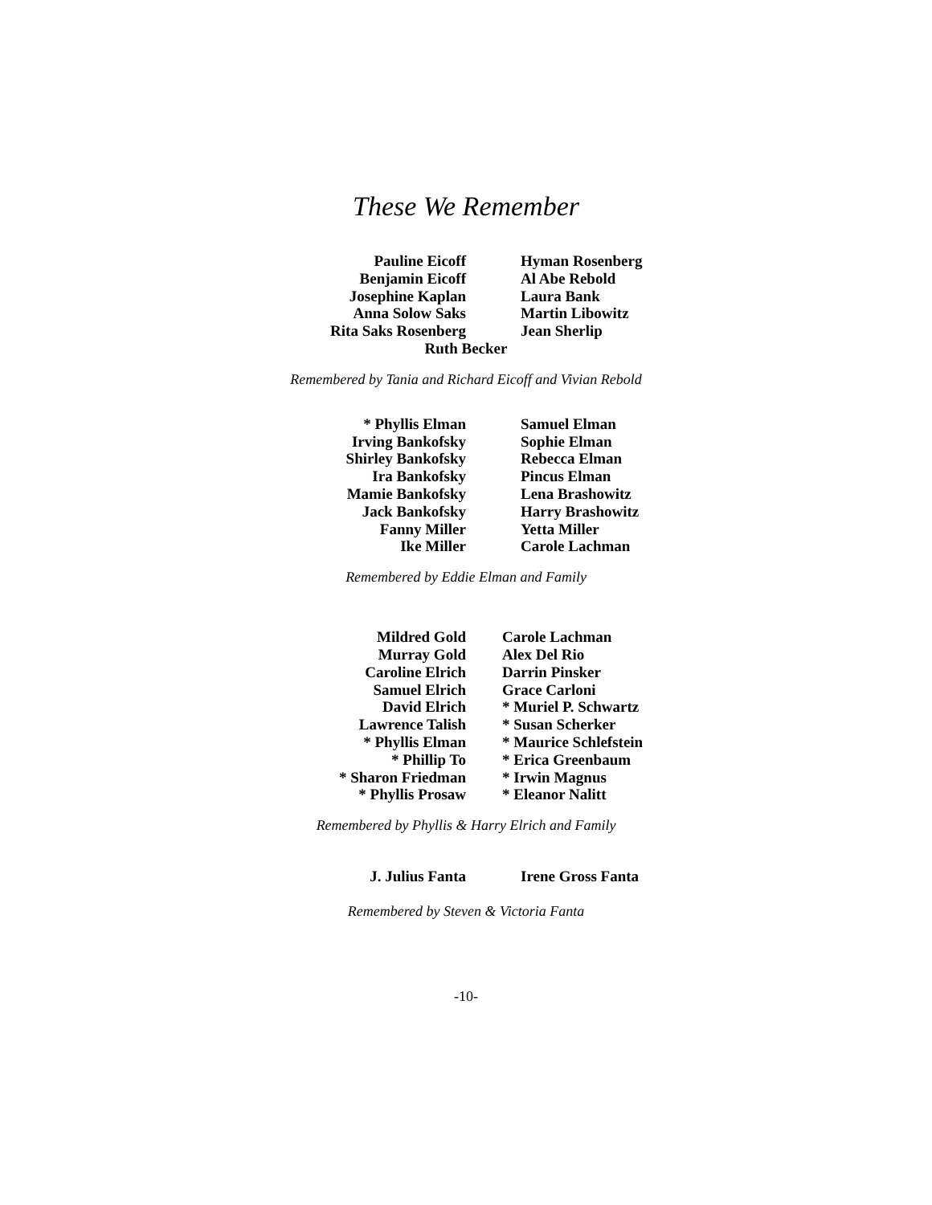These We Remember
Pauline Eicoff
Benjamin Eicoff
Josephine Kaplan
Anna Solow Saks
Rita Saks Rosenberg
Hyman Rosenberg
Al Abe Rebold
Laura Bank
Martin Libowitz
Jean Sherlip
Ruth Becker
Remembered by Tania and Richard Eicoff and Vivian Rebold
* Phyllis Elman
Irving Bankofsky
Shirley Bankofsky
Ira Bankofsky
Mamie Bankofsky
Jack Bankofsky
Fanny Miller
Ike Miller
Samuel Elman
Sophie Elman
Rebecca Elman
Pincus Elman
Lena Brashowitz
Harry Brashowitz
Yetta Miller
Carole Lachman
Remembered by Eddie Elman and Family
Mildred Gold
Murray Gold
Caroline Elrich
Samuel Elrich
David Elrich
Lawrence Talish
* Phyllis Elman
* Phillip To
* Sharon Friedman
* Phyllis Prosaw
Carole Lachman
Alex Del Rio
Darrin Pinsker
Grace Carloni
* Muriel P. Schwartz
* Susan Scherker
* Maurice Schlefstein
* Erica Greenbaum
* Irwin Magnus
* Eleanor Nalitt
Remembered by Phyllis & Harry Elrich and Family
J. Julius Fanta Irene Gross Fanta
Remembered by Steven & Victoria Fanta
-10-